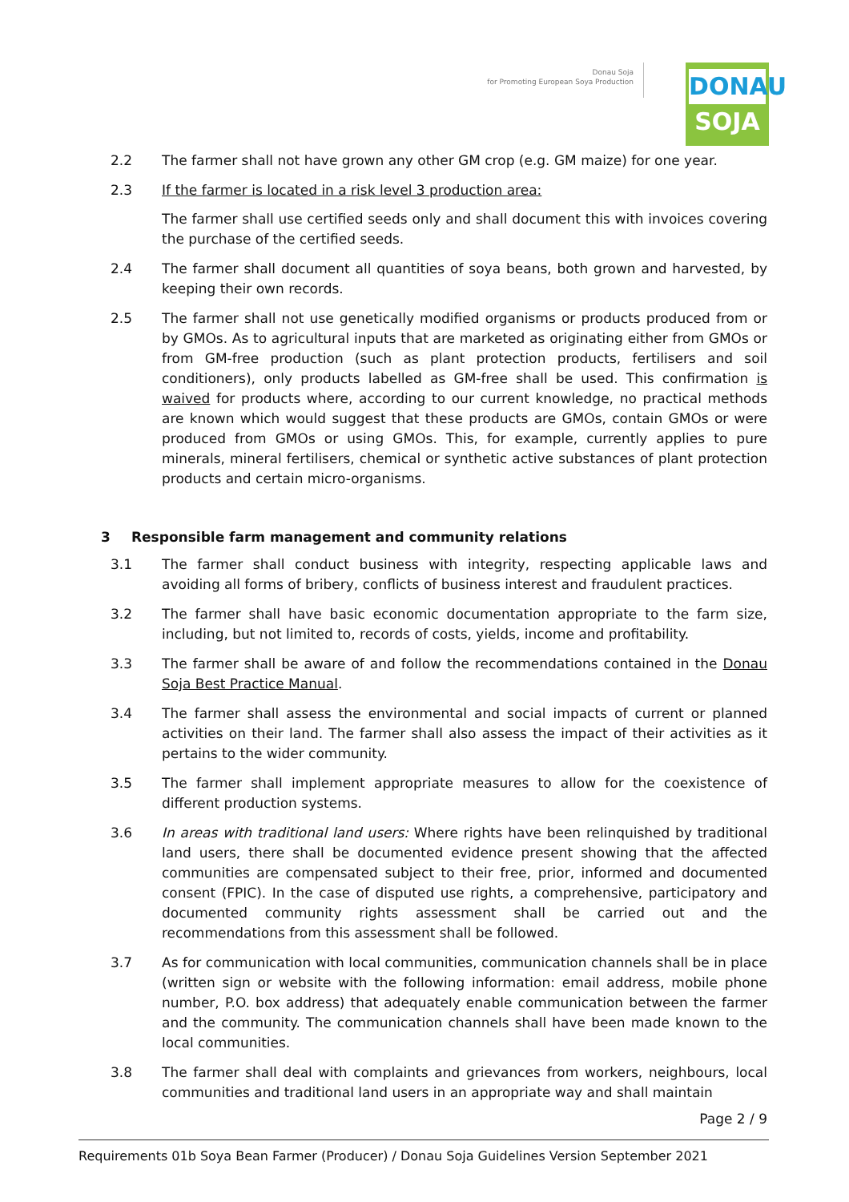Donau Soja
for Promoting European Soya Production
DONAU
SOJA
2.2 The farmer shall not have grown any other GM crop (e.g. GM maize) for one year.
2.3 If the farmer is located in a risk level 3 production area:
The farmer shall use certified seeds only and shall document this with invoices covering the purchase of the certified seeds.
2.4 The farmer shall document all quantities of soya beans, both grown and harvested, by keeping their own records.
2.5 The farmer shall not use genetically modified organisms or products produced from or by GMOs. As to agricultural inputs that are marketed as originating either from GMOs or from GM-free production (such as plant protection products, fertilisers and soil conditioners), only products labelled as GM-free shall be used. This confirmation is waived for products where, according to our current knowledge, no practical methods are known which would suggest that these products are GMOs, contain GMOs or were produced from GMOs or using GMOs. This, for example, currently applies to pure minerals, mineral fertilisers, chemical or synthetic active substances of plant protection products and certain micro-organisms.
3 Responsible farm management and community relations
3.1 The farmer shall conduct business with integrity, respecting applicable laws and avoiding all forms of bribery, conflicts of business interest and fraudulent practices.
3.2 The farmer shall have basic economic documentation appropriate to the farm size, including, but not limited to, records of costs, yields, income and profitability.
3.3 The farmer shall be aware of and follow the recommendations contained in the Donau Soja Best Practice Manual.
3.4 The farmer shall assess the environmental and social impacts of current or planned activities on their land. The farmer shall also assess the impact of their activities as it pertains to the wider community.
3.5 The farmer shall implement appropriate measures to allow for the coexistence of different production systems.
3.6 In areas with traditional land users: Where rights have been relinquished by traditional land users, there shall be documented evidence present showing that the affected communities are compensated subject to their free, prior, informed and documented consent (FPIC). In the case of disputed use rights, a comprehensive, participatory and documented community rights assessment shall be carried out and the recommendations from this assessment shall be followed.
3.7 As for communication with local communities, communication channels shall be in place (written sign or website with the following information: email address, mobile phone number, P.O. box address) that adequately enable communication between the farmer and the community. The communication channels shall have been made known to the local communities.
3.8 The farmer shall deal with complaints and grievances from workers, neighbours, local communities and traditional land users in an appropriate way and shall maintain
Page 2 / 9
Requirements 01b Soya Bean Farmer (Producer) / Donau Soja Guidelines Version September 2021